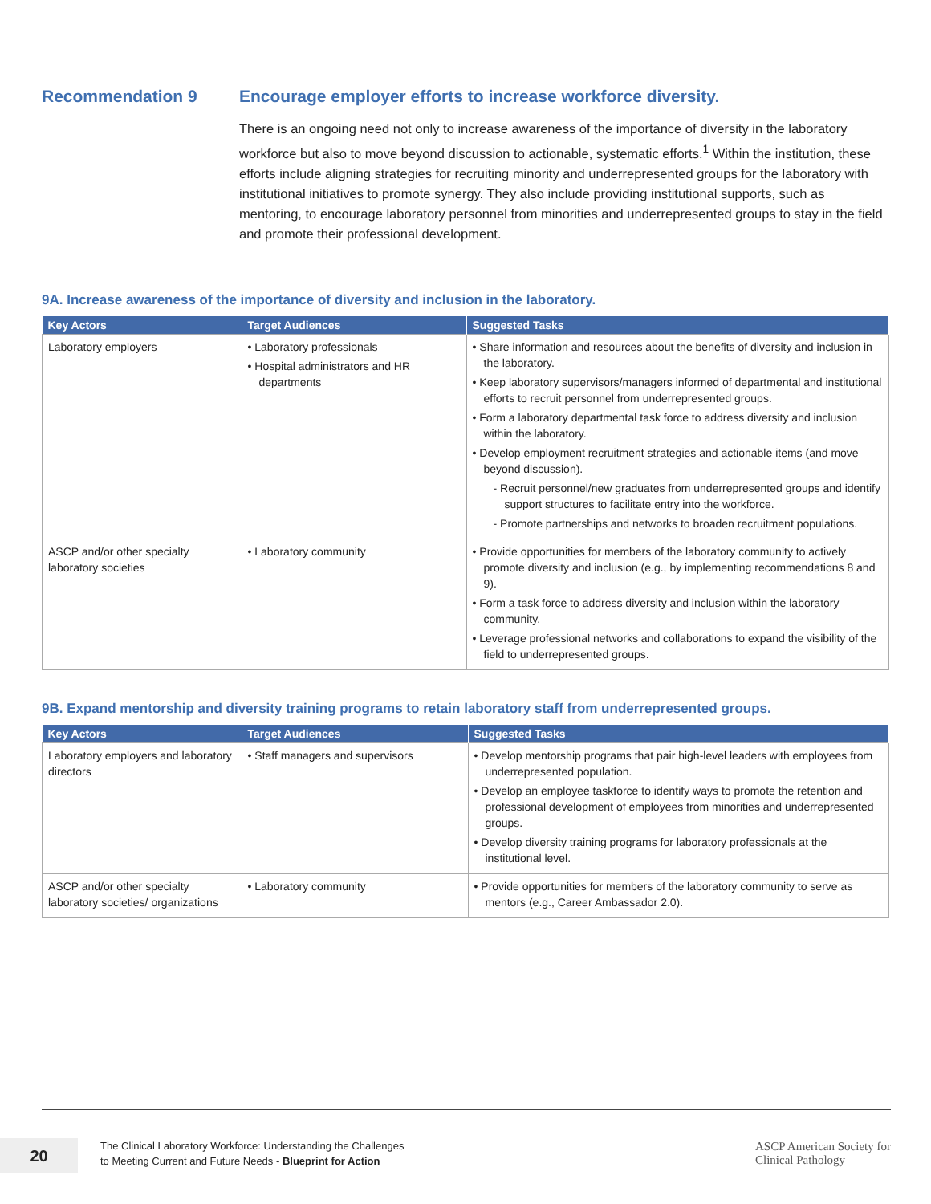Recommendation 9 Encourage employer efforts to increase workforce diversity.
There is an ongoing need not only to increase awareness of the importance of diversity in the laboratory workforce but also to move beyond discussion to actionable, systematic efforts.<sup>1</sup> Within the institution, these efforts include aligning strategies for recruiting minority and underrepresented groups for the laboratory with institutional initiatives to promote synergy. They also include providing institutional supports, such as mentoring, to encourage laboratory personnel from minorities and underrepresented groups to stay in the field and promote their professional development.
9A. Increase awareness of the importance of diversity and inclusion in the laboratory.
| Key Actors | Target Audiences | Suggested Tasks |
| --- | --- | --- |
| Laboratory employers | • Laboratory professionals • Hospital administrators and HR departments | • Share information and resources about the benefits of diversity and inclusion in the laboratory. • Keep laboratory supervisors/managers informed of departmental and institutional efforts to recruit personnel from underrepresented groups. • Form a laboratory departmental task force to address diversity and inclusion within the laboratory. • Develop employment recruitment strategies and actionable items (and move beyond discussion). - Recruit personnel/new graduates from underrepresented groups and identify support structures to facilitate entry into the workforce. - Promote partnerships and networks to broaden recruitment populations. |
| ASCP and/or other specialty laboratory societies | • Laboratory community | • Provide opportunities for members of the laboratory community to actively promote diversity and inclusion (e.g., by implementing recommendations 8 and 9). • Form a task force to address diversity and inclusion within the laboratory community. • Leverage professional networks and collaborations to expand the visibility of the field to underrepresented groups. |
9B. Expand mentorship and diversity training programs to retain laboratory staff from underrepresented groups.
| Key Actors | Target Audiences | Suggested Tasks |
| --- | --- | --- |
| Laboratory employers and laboratory directors | • Staff managers and supervisors | • Develop mentorship programs that pair high-level leaders with employees from underrepresented population. • Develop an employee taskforce to identify ways to promote the retention and professional development of employees from minorities and underrepresented groups. • Develop diversity training programs for laboratory professionals at the institutional level. |
| ASCP and/or other specialty laboratory societies/ organizations | • Laboratory community | • Provide opportunities for members of the laboratory community to serve as mentors (e.g., Career Ambassador 2.0). |
20
The Clinical Laboratory Workforce: Understanding the Challenges
to Meeting Current and Future Needs - Blueprint for Action
ASCP American Society for
Clinical Pathology